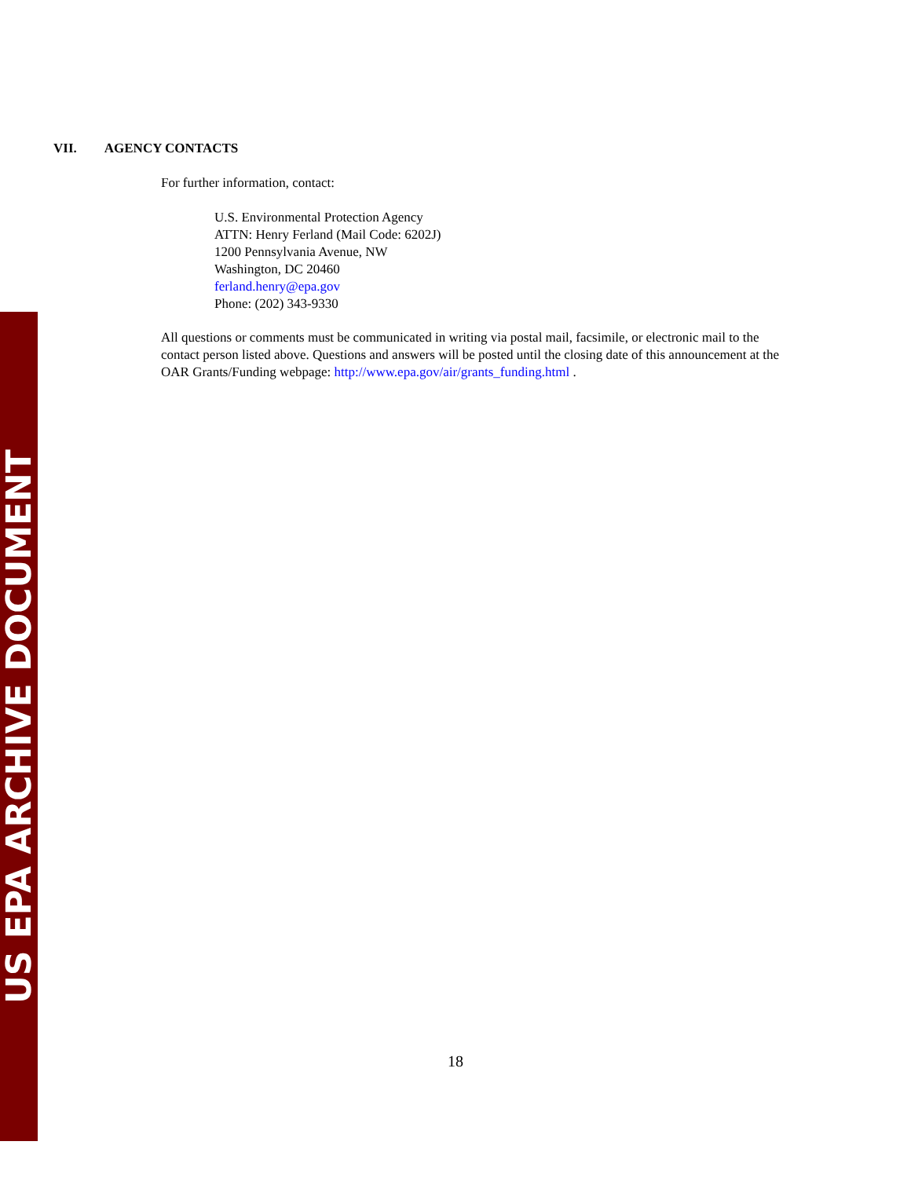US EPA ARCHIVE DOCUMENT
VII. AGENCY CONTACTS
For further information, contact:
U.S. Environmental Protection Agency
ATTN: Henry Ferland (Mail Code: 6202J)
1200 Pennsylvania Avenue, NW
Washington, DC 20460
ferland.henry@epa.gov
Phone: (202) 343-9330
All questions or comments must be communicated in writing via postal mail, facsimile, or electronic mail to the contact person listed above. Questions and answers will be posted until the closing date of this announcement at the OAR Grants/Funding webpage: http://www.epa.gov/air/grants_funding.html .
18